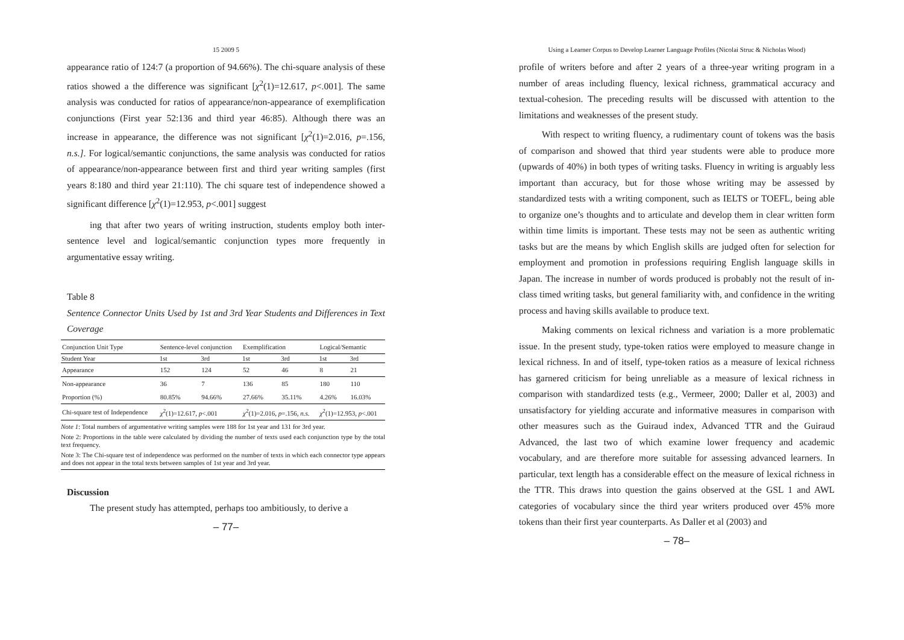15 2009 5
appearance ratio of 124:7 (a proportion of 94.66%). The chi-square analysis of these ratios showed a the difference was significant [χ<sup>2</sup>(1)=12.617, p<.001]. The same analysis was conducted for ratios of appearance/non-appearance of exemplification conjunctions (First year 52:136 and third year 46:85). Although there was an increase in appearance, the difference was not significant [χ<sup>2</sup>(1)=2.016, p=.156, n.s.]. For logical/semantic conjunctions, the same analysis was conducted for ratios of appearance/non-appearance between first and third year writing samples (first years 8:180 and third year 21:110). The chi square test of independence showed a significant difference [χ<sup>2</sup>(1)=12.953, p<.001] suggest
ing that after two years of writing instruction, students employ both inter-sentence level and logical/semantic conjunction types more frequently in argumentative essay writing.
Table 8
Sentence Connector Units Used by 1st and 3rd Year Students and Differences in Text Coverage
| Conjunction Unit Type | Sentence-level conjunction | | Exemplification | | Logical/Semantic | |
| Student Year | 1st | 3rd | 1st | 3rd | 1st | 3rd |
| Appearance | 152 | 124 | 52 | 46 | 8 | 21 |
| Non-appearance | 36 | 7 | 136 | 85 | 180 | 110 |
| Proportion (%) | 80.85% | 94.66% | 27.66% | 35.11% | 4.26% | 16.03% |
| Chi-square test of Independence | χ<sup>2</sup>(1)=12.617, p <.001 | | χ<sup>2</sup>(1)=2.016, p =.156, n.s. | | χ<sup>2</sup>(1)=12.953, p <.001 | |
Note 1: Total numbers of argumentative writing samples were 188 for 1st year and 131 for 3rd year.
Note 2: Proportions in the table were calculated by dividing the number of texts used each conjunction type by the total text frequency.
Note 3: The Chi-square test of independence was performed on the number of texts in which each connector type appears and does not appear in the total texts between samples of 1st year and 3rd year.
Discussion
The present study has attempted, perhaps too ambitiously, to derive a
– 77–
Using a Learner Corpus to Develop Learner Language Profiles (Nicolai Struc & Nicholas Wood)
profile of writers before and after 2 years of a three-year writing program in a number of areas including fluency, lexical richness, grammatical accuracy and textual-cohesion. The preceding results will be discussed with attention to the limitations and weaknesses of the present study.
With respect to writing fluency, a rudimentary count of tokens was the basis of comparison and showed that third year students were able to produce more (upwards of 40%) in both types of writing tasks. Fluency in writing is arguably less important than accuracy, but for those whose writing may be assessed by standardized tests with a writing component, such as IELTS or TOEFL, being able to organize one’s thoughts and to articulate and develop them in clear written form within time limits is important. These tests may not be seen as authentic writing tasks but are the means by which English skills are judged often for selection for employment and promotion in professions requiring English language skills in Japan. The increase in number of words produced is probably not the result of in-class timed writing tasks, but general familiarity with, and confidence in the writing process and having skills available to produce text.
Making comments on lexical richness and variation is a more problematic issue. In the present study, type-token ratios were employed to measure change in lexical richness. In and of itself, type-token ratios as a measure of lexical richness has garnered criticism for being unreliable as a measure of lexical richness in comparison with standardized tests (e.g., Vermeer, 2000; Daller et al, 2003) and unsatisfactory for yielding accurate and informative measures in comparison with other measures such as the Guiraud index, Advanced TTR and the Guiraud Advanced, the last two of which examine lower frequency and academic vocabulary, and are therefore more suitable for assessing advanced learners. In particular, text length has a considerable effect on the measure of lexical richness in the TTR. This draws into question the gains observed at the GSL 1 and AWL categories of vocabulary since the third year writers produced over 45% more tokens than their first year counterparts. As Daller et al (2003) and
– 78–